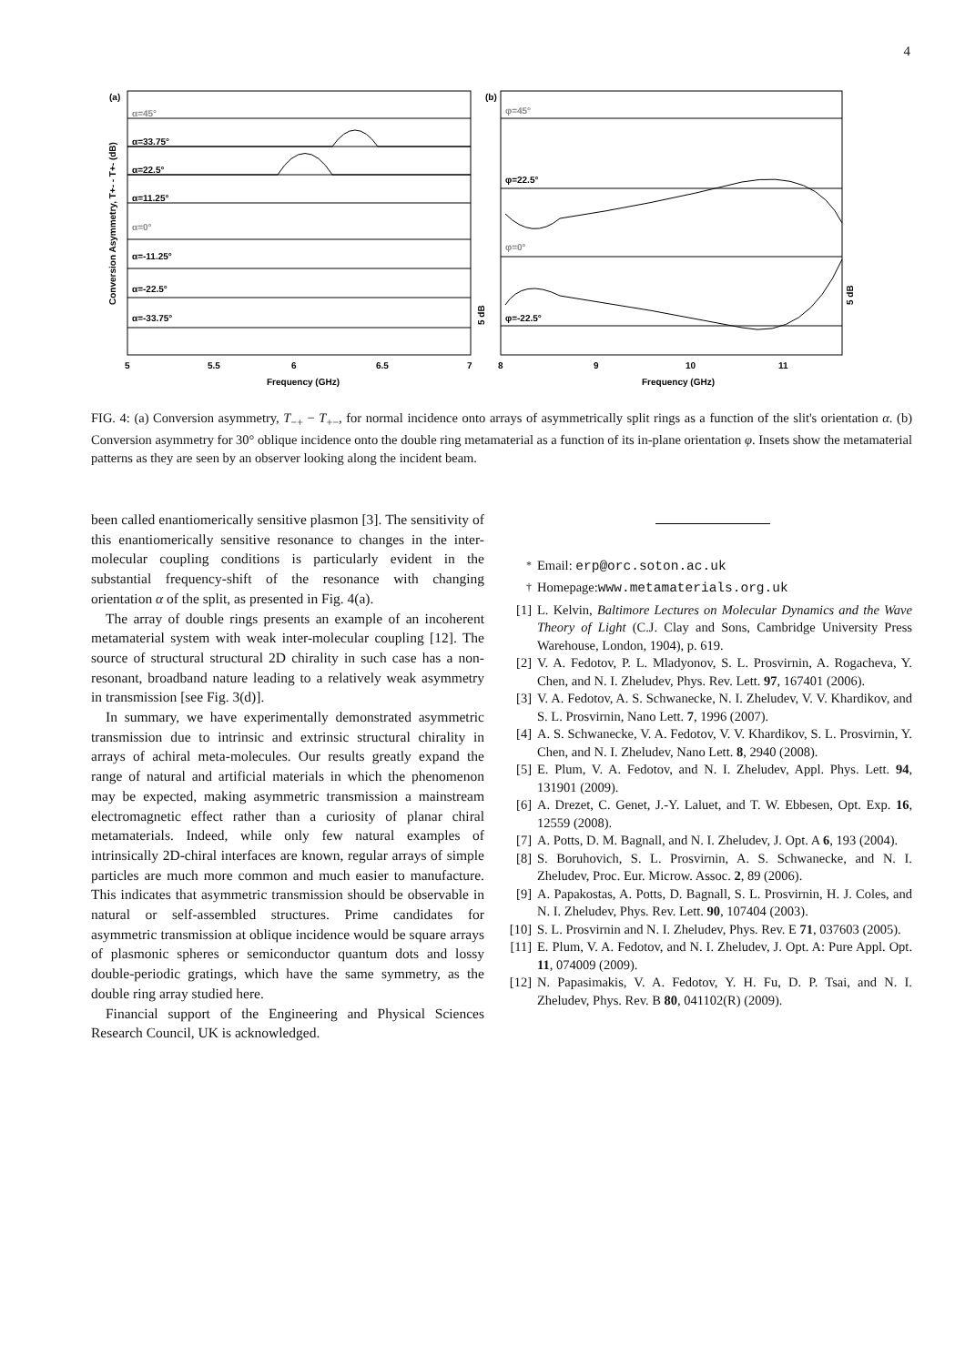4
(a)
(b)
α=45°
α=33.75°
α=22.5°
α=11.25°
α=0°
α=-11.25°
α=-22.5°
α=-33.75°
φ=45°
φ=22.5°
φ=0°
φ=-22.5°
5
5.5
6
6.5
7
8
9
10
11
Frequency (GHz)
Frequency (GHz)
Conversion Asymmetry, T+- - T+- (dB)
5 dB
5 dB
FIG. 4: (a) Conversion asymmetry, T<sub>−+</sub> − T<sub>+−</sub>, for normal incidence onto arrays of asymmetrically split rings as a function of the slit's orientation α. (b) Conversion asymmetry for 30° oblique incidence onto the double ring metamaterial as a function of its in-plane orientation φ. Insets show the metamaterial patterns as they are seen by an observer looking along the incident beam.
been called enantiomerically sensitive plasmon [3]. The sensitivity of this enantiomerically sensitive resonance to changes in the inter-molecular coupling conditions is particularly evident in the substantial frequency-shift of the resonance with changing orientation α of the split, as presented in Fig. 4(a).
The array of double rings presents an example of an incoherent metamaterial system with weak inter-molecular coupling [12]. The source of structural structural 2D chirality in such case has a non-resonant, broadband nature leading to a relatively weak asymmetry in transmission [see Fig. 3(d)].
In summary, we have experimentally demonstrated asymmetric transmission due to intrinsic and extrinsic structural chirality in arrays of achiral meta-molecules. Our results greatly expand the range of natural and artificial materials in which the phenomenon may be expected, making asymmetric transmission a mainstream electromagnetic effect rather than a curiosity of planar chiral metamaterials. Indeed, while only few natural examples of intrinsically 2D-chiral interfaces are known, regular arrays of simple particles are much more common and much easier to manufacture. This indicates that asymmetric transmission should be observable in natural or self-assembled structures. Prime candidates for asymmetric transmission at oblique incidence would be square arrays of plasmonic spheres or semiconductor quantum dots and lossy double-periodic gratings, which have the same symmetry, as the double ring array studied here.
Financial support of the Engineering and Physical Sciences Research Council, UK is acknowledged.
<sup>*</sup> Email: erp@orc.soton.ac.uk
<sup>†</sup> Homepage:www.metamaterials.org.uk
[1] L. Kelvin, Baltimore Lectures on Molecular Dynamics and the Wave Theory of Light (C.J. Clay and Sons, Cambridge University Press Warehouse, London, 1904), p. 619.
[2] V. A. Fedotov, P. L. Mladyonov, S. L. Prosvirnin, A. Rogacheva, Y. Chen, and N. I. Zheludev, Phys. Rev. Lett. 97, 167401 (2006).
[3] V. A. Fedotov, A. S. Schwanecke, N. I. Zheludev, V. V. Khardikov, and S. L. Prosvirnin, Nano Lett. 7, 1996 (2007).
[4] A. S. Schwanecke, V. A. Fedotov, V. V. Khardikov, S. L. Prosvirnin, Y. Chen, and N. I. Zheludev, Nano Lett. 8, 2940 (2008).
[5] E. Plum, V. A. Fedotov, and N. I. Zheludev, Appl. Phys. Lett. 94, 131901 (2009).
[6] A. Drezet, C. Genet, J.-Y. Laluet, and T. W. Ebbesen, Opt. Exp. 16, 12559 (2008).
[7] A. Potts, D. M. Bagnall, and N. I. Zheludev, J. Opt. A 6, 193 (2004).
[8] S. Boruhovich, S. L. Prosvirnin, A. S. Schwanecke, and N. I. Zheludev, Proc. Eur. Microw. Assoc. 2, 89 (2006).
[9] A. Papakostas, A. Potts, D. Bagnall, S. L. Prosvirnin, H. J. Coles, and N. I. Zheludev, Phys. Rev. Lett. 90, 107404 (2003).
[10] S. L. Prosvirnin and N. I. Zheludev, Phys. Rev. E 71, 037603 (2005).
[11] E. Plum, V. A. Fedotov, and N. I. Zheludev, J. Opt. A: Pure Appl. Opt. 11, 074009 (2009).
[12] N. Papasimakis, V. A. Fedotov, Y. H. Fu, D. P. Tsai, and N. I. Zheludev, Phys. Rev. B 80, 041102(R) (2009).